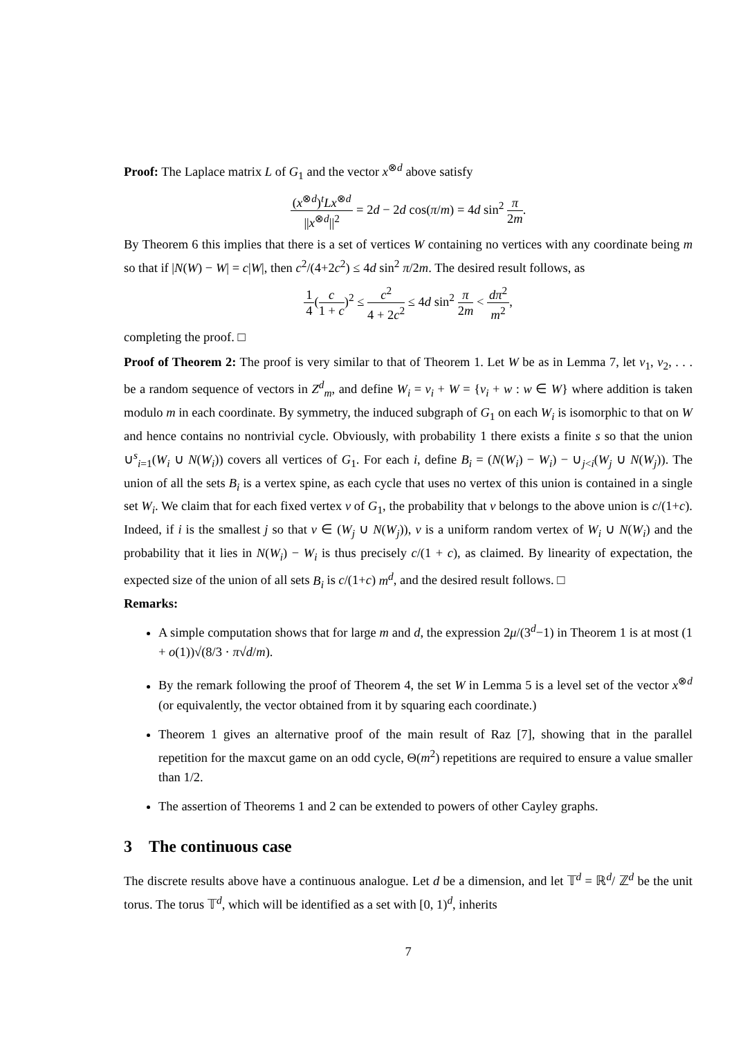Proof: The Laplace matrix L of G<sub>1</sub> and the vector x<sup>⊗d</sup> above satisfy
(x<sup>⊗d</sup>)<sup>t</sup>Lx<sup>⊗d</sup> ||x<sup>⊗d</sup>||<sup>2</sup> = 2d − 2d cos(π/m) = 4d sin<sup>2</sup> π 2m.
By Theorem 6 this implies that there is a set of vertices W containing no vertices with any coordinate being m so that if |N(W) − W| = c|W|, then c<sup>2</sup>/(4+2c<sup>2</sup>) ≤ 4d sin<sup>2</sup> π/2m. The desired result follows, as
1 4(c 1 + c)<sup>2</sup> ≤ c<sup>2</sup> 4 + 2c<sup>2</sup> ≤ 4d sin<sup>2</sup> π 2m < dπ<sup>2</sup> m<sup>2</sup>,
completing the proof. □
Proof of Theorem 2: The proof is very similar to that of Theorem 1. Let W be as in Lemma 7, let v<sub>1</sub>, v<sub>2</sub>, . . . be a random sequence of vectors in Z<sup>d</sup><sub>m</sub>, and define W<sub>i</sub> = v<sub>i</sub> + W = {v<sub>i</sub> + w : w ∈ W} where addition is taken modulo m in each coordinate. By symmetry, the induced subgraph of G<sub>1</sub> on each W<sub>i</sub> is isomorphic to that on W and hence contains no nontrivial cycle. Obviously, with probability 1 there exists a finite s so that the union ∪<sup>s</sup><sub>i=1</sub>(W<sub>i</sub> ∪ N(W<sub>i</sub>)) covers all vertices of G<sub>1</sub>. For each i, define B<sub>i</sub> = (N(W<sub>i</sub>) − W<sub>i</sub>) − ∪<sub>j<i</sub>(W<sub>j</sub> ∪ N(W<sub>j</sub>)). The union of all the sets B<sub>i</sub> is a vertex spine, as each cycle that uses no vertex of this union is contained in a single set W<sub>i</sub>. We claim that for each fixed vertex v of G<sub>1</sub>, the probability that v belongs to the above union is c/(1+c). Indeed, if i is the smallest j so that v ∈ (W<sub>j</sub> ∪ N(W<sub>j</sub>)), v is a uniform random vertex of W<sub>i</sub> ∪ N(W<sub>i</sub>) and the probability that it lies in N(W<sub>i</sub>) − W<sub>i</sub> is thus precisely c/(1 + c), as claimed. By linearity of expectation, the expected size of the union of all sets B<sub>i</sub> is c/(1+c) m<sup>d</sup>, and the desired result follows. □
Remarks:
A simple computation shows that for large m and d, the expression 2μ/(3<sup>d</sup>−1) in Theorem 1 is at most (1 + o(1))√(8/3 · π√d/m).
By the remark following the proof of Theorem 4, the set W in Lemma 5 is a level set of the vector x<sup>⊗d</sup> (or equivalently, the vector obtained from it by squaring each coordinate.)
Theorem 1 gives an alternative proof of the main result of Raz [7], showing that in the parallel repetition for the maxcut game on an odd cycle, Θ(m<sup>2</sup>) repetitions are required to ensure a value smaller than 1/2.
The assertion of Theorems 1 and 2 can be extended to powers of other Cayley graphs.
3 The continuous case
The discrete results above have a continuous analogue. Let d be a dimension, and let 𝕋<sup>d</sup> = ℝ<sup>d</sup>/ ℤ<sup>d</sup> be the unit torus. The torus 𝕋<sup>d</sup>, which will be identified as a set with [0, 1)<sup>d</sup>, inherits
7